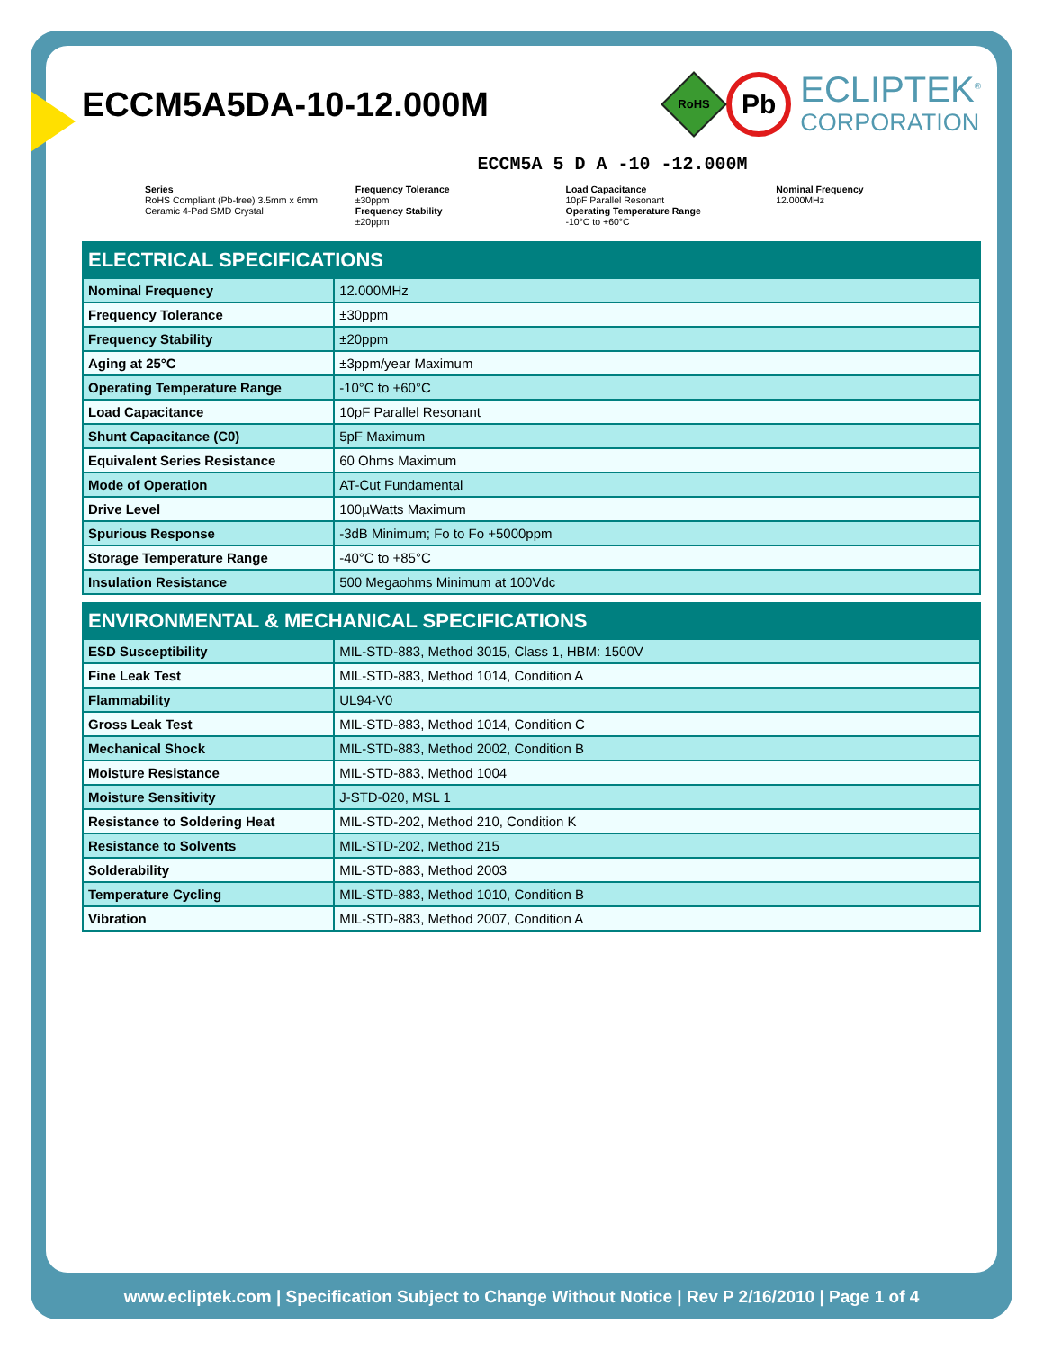ECCM5A5DA-10-12.000M
RoHS
Pb
ECLIPTEK<sup>®</sup>
CORPORATION
ECCM5A 5 D A -10 -12.000M
Series
RoHS Compliant (Pb-free) 3.5mm x 6mm Ceramic 4-Pad SMD Crystal
Frequency Tolerance
±30ppm
Frequency Stability
±20ppm
Load Capacitance
10pF Parallel Resonant
Operating Temperature Range
-10°C to +60°C
Nominal Frequency
12.000MHz
| ELECTRICAL SPECIFICATIONS | |
| --- | --- |
| Nominal Frequency | 12.000MHz |
| Frequency Tolerance | ±30ppm |
| Frequency Stability | ±20ppm |
| Aging at 25°C | ±3ppm/year Maximum |
| Operating Temperature Range | -10°C to +60°C |
| Load Capacitance | 10pF Parallel Resonant |
| Shunt Capacitance (C0) | 5pF Maximum |
| Equivalent Series Resistance | 60 Ohms Maximum |
| Mode of Operation | AT-Cut Fundamental |
| Drive Level | 100µWatts Maximum |
| Spurious Response | -3dB Minimum; Fo to Fo +5000ppm |
| Storage Temperature Range | -40°C to +85°C |
| Insulation Resistance | 500 Megaohms Minimum at 100Vdc |
| ENVIRONMENTAL & MECHANICAL SPECIFICATIONS | |
| --- | --- |
| ESD Susceptibility | MIL-STD-883, Method 3015, Class 1, HBM: 1500V |
| Fine Leak Test | MIL-STD-883, Method 1014, Condition A |
| Flammability | UL94-V0 |
| Gross Leak Test | MIL-STD-883, Method 1014, Condition C |
| Mechanical Shock | MIL-STD-883, Method 2002, Condition B |
| Moisture Resistance | MIL-STD-883, Method 1004 |
| Moisture Sensitivity | J-STD-020, MSL 1 |
| Resistance to Soldering Heat | MIL-STD-202, Method 210, Condition K |
| Resistance to Solvents | MIL-STD-202, Method 215 |
| Solderability | MIL-STD-883, Method 2003 |
| Temperature Cycling | MIL-STD-883, Method 1010, Condition B |
| Vibration | MIL-STD-883, Method 2007, Condition A |
www.ecliptek.com | Specification Subject to Change Without Notice | Rev P 2/16/2010 | Page 1 of 4